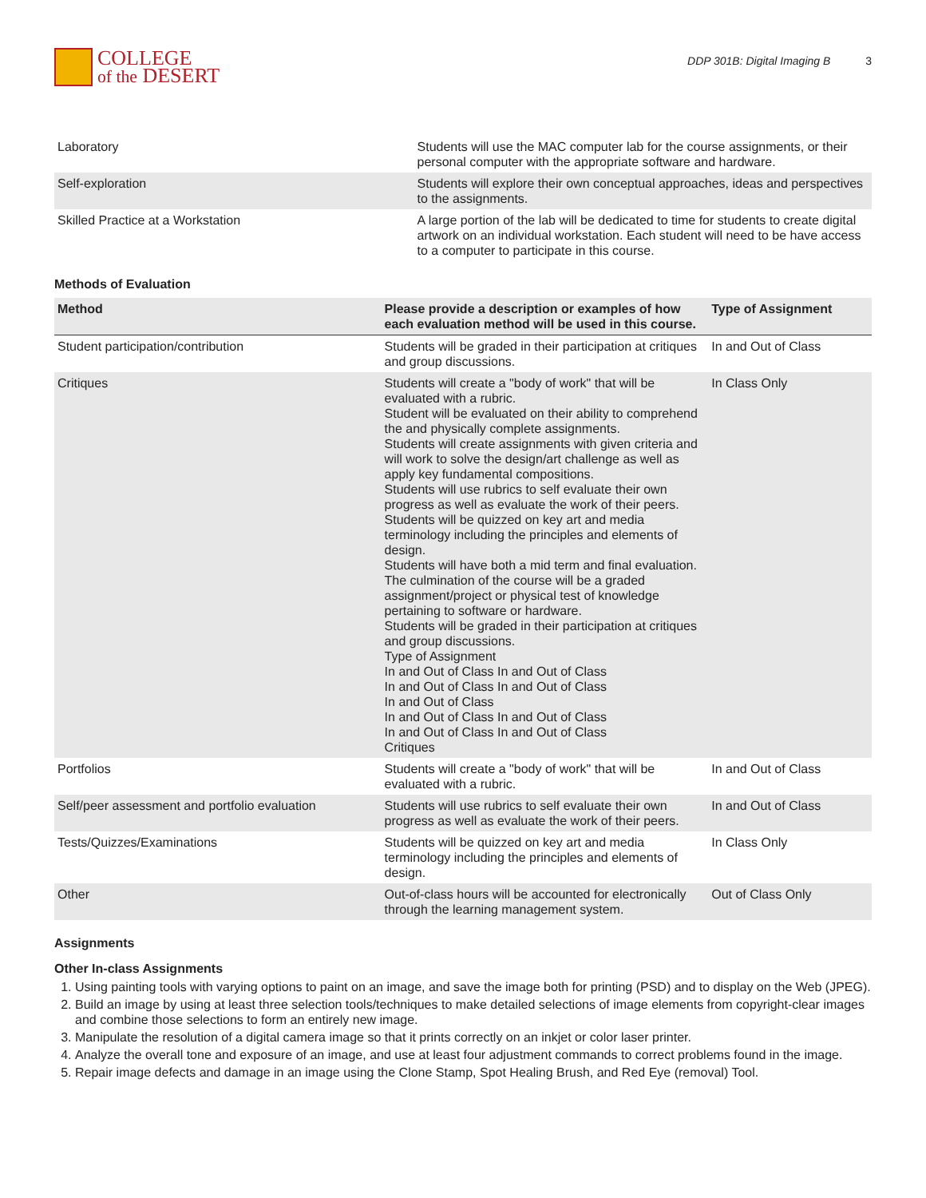COLLEGE
of the DESERT
DDP 301B: Digital Imaging B 3
| Laboratory | Students will use the MAC computer lab for the course assignments, or their personal computer with the appropriate software and hardware. |
| Self-exploration | Students will explore their own conceptual approaches, ideas and perspectives to the assignments. |
| Skilled Practice at a Workstation | A large portion of the lab will be dedicated to time for students to create digital artwork on an individual workstation. Each student will need to be have access to a computer to participate in this course. |
Methods of Evaluation
| Method | Please provide a description or examples of how each evaluation method will be used in this course. | Type of Assignment |
| --- | --- | --- |
| Student participation/contribution | Students will be graded in their participation at critiques and group discussions. | In and Out of Class |
| Critiques | Students will create a "body of work" that will be evaluated with a rubric. Student will be evaluated on their ability to comprehend the and physically complete assignments. Students will create assignments with given criteria and will work to solve the design/art challenge as well as apply key fundamental compositions. Students will use rubrics to self evaluate their own progress as well as evaluate the work of their peers. Students will be quizzed on key art and media terminology including the principles and elements of design. Students will have both a mid term and final evaluation. The culmination of the course will be a graded assignment/project or physical test of knowledge pertaining to software or hardware. Students will be graded in their participation at critiques and group discussions. Type of Assignment In and Out of Class In and Out of Class In and Out of Class In and Out of Class In and Out of Class In and Out of Class In and Out of Class In and Out of Class In and Out of Class Critiques | In Class Only |
| Portfolios | Students will create a "body of work" that will be evaluated with a rubric. | In and Out of Class |
| Self/peer assessment and portfolio evaluation | Students will use rubrics to self evaluate their own progress as well as evaluate the work of their peers. | In and Out of Class |
| Tests/Quizzes/Examinations | Students will be quizzed on key art and media terminology including the principles and elements of design. | In Class Only |
| Other | Out-of-class hours will be accounted for electronically through the learning management system. | Out of Class Only |
Assignments
Other In-class Assignments
1. Using painting tools with varying options to paint on an image, and save the image both for printing (PSD) and to display on the Web (JPEG).
2. Build an image by using at least three selection tools/techniques to make detailed selections of image elements from copyright-clear images and combine those selections to form an entirely new image.
3. Manipulate the resolution of a digital camera image so that it prints correctly on an inkjet or color laser printer.
4. Analyze the overall tone and exposure of an image, and use at least four adjustment commands to correct problems found in the image.
5. Repair image defects and damage in an image using the Clone Stamp, Spot Healing Brush, and Red Eye (removal) Tool.